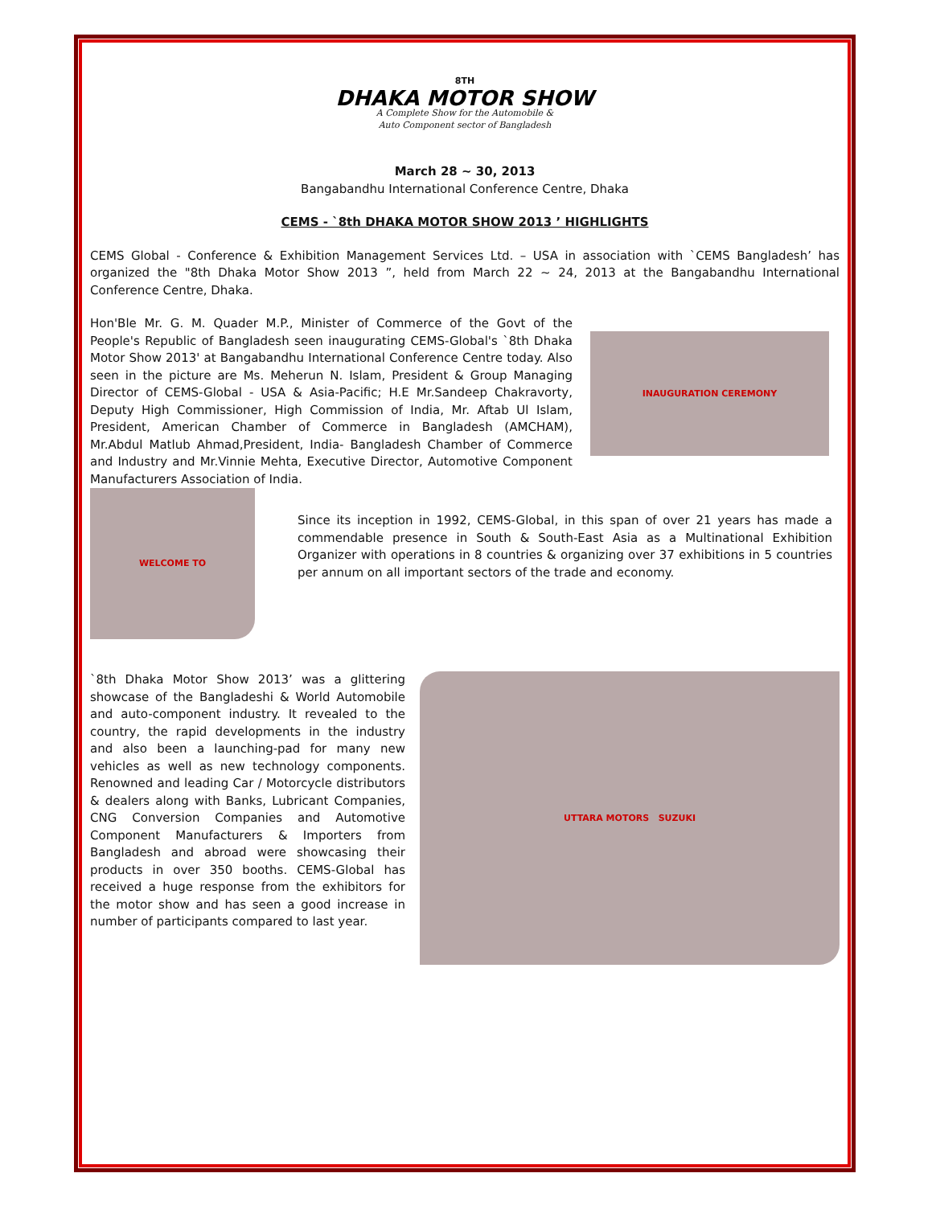8TH
DHAKA MOTOR SHOW
A Complete Show for the Automobile &
Auto Component sector of Bangladesh
March 28 ~ 30, 2013
Bangabandhu International Conference Centre, Dhaka
CEMS - `8th DHAKA MOTOR SHOW 2013 ’ HIGHLIGHTS
CEMS Global - Conference & Exhibition Management Services Ltd. – USA in association with `CEMS Bangladesh’ has organized the "8th Dhaka Motor Show 2013 ”, held from March 22 ~ 24, 2013 at the Bangabandhu International Conference Centre, Dhaka.
Hon'Ble Mr. G. M. Quader M.P., Minister of Commerce of the Govt of the People's Republic of Bangladesh seen inaugurating CEMS-Global's `8th Dhaka Motor Show 2013' at Bangabandhu International Conference Centre today. Also seen in the picture are Ms. Meherun N. Islam, President & Group Managing Director of CEMS-Global - USA & Asia-Pacific; H.E Mr.Sandeep Chakravorty, Deputy High Commissioner, High Commission of India, Mr. Aftab Ul Islam, President, American Chamber of Commerce in Bangladesh (AMCHAM), Mr.Abdul Matlub Ahmad,President, India- Bangladesh Chamber of Commerce and Industry and Mr.Vinnie Mehta, Executive Director, Automotive Component Manufacturers Association of India.
INAUGURATION CEREMONY
WELCOME TO
Since its inception in 1992, CEMS-Global, in this span of over 21 years has made a commendable presence in South & South-East Asia as a Multinational Exhibition Organizer with operations in 8 countries & organizing over 37 exhibitions in 5 countries per annum on all important sectors of the trade and economy.
`8th Dhaka Motor Show 2013’ was a glittering showcase of the Bangladeshi & World Automobile and auto-component industry. It revealed to the country, the rapid developments in the industry and also been a launching-pad for many new vehicles as well as new technology components. Renowned and leading Car / Motorcycle distributors & dealers along with Banks, Lubricant Companies, CNG Conversion Companies and Automotive Component Manufacturers & Importers from Bangladesh and abroad were showcasing their products in over 350 booths. CEMS-Global has received a huge response from the exhibitors for the motor show and has seen a good increase in number of participants compared to last year.
UTTARA MOTORS SUZUKI